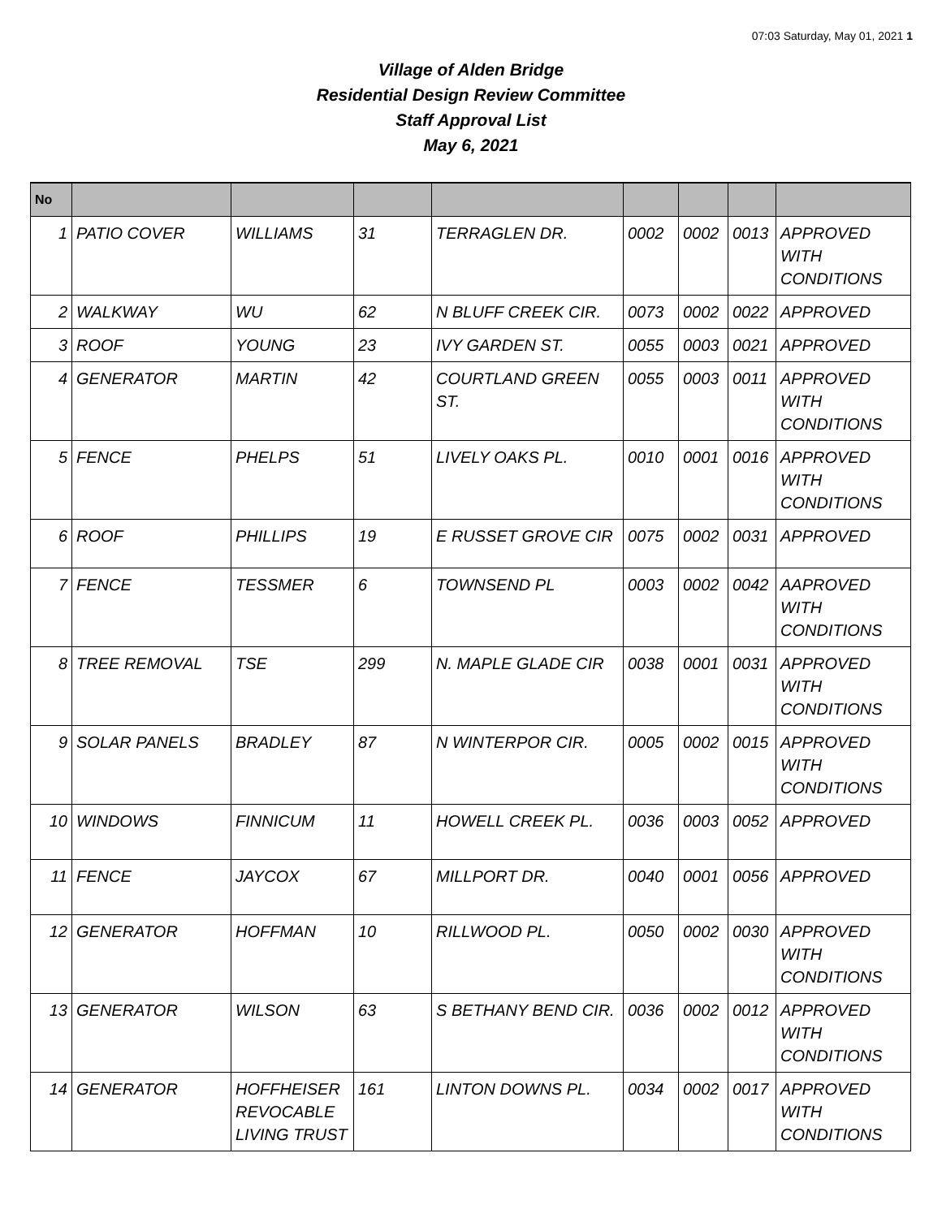07:03 Saturday, May 01, 2021 1
Village of Alden Bridge
Residential Design Review Committee
Staff Approval List
May 6, 2021
| No | | | | | | | | |
| --- | --- | --- | --- | --- | --- | --- | --- | --- |
| 1 | PATIO COVER | WILLIAMS | 31 | TERRAGLEN DR. | 0002 | 0002 | 0013 | APPROVED WITH CONDITIONS |
| 2 | WALKWAY | WU | 62 | N BLUFF CREEK CIR. | 0073 | 0002 | 0022 | APPROVED |
| 3 | ROOF | YOUNG | 23 | IVY GARDEN ST. | 0055 | 0003 | 0021 | APPROVED |
| 4 | GENERATOR | MARTIN | 42 | COURTLAND GREEN ST. | 0055 | 0003 | 0011 | APPROVED WITH CONDITIONS |
| 5 | FENCE | PHELPS | 51 | LIVELY OAKS PL. | 0010 | 0001 | 0016 | APPROVED WITH CONDITIONS |
| 6 | ROOF | PHILLIPS | 19 | E RUSSET GROVE CIR | 0075 | 0002 | 0031 | APPROVED |
| 7 | FENCE | TESSMER | 6 | TOWNSEND PL | 0003 | 0002 | 0042 | AAPROVED WITH CONDITIONS |
| 8 | TREE REMOVAL | TSE | 299 | N. MAPLE GLADE CIR | 0038 | 0001 | 0031 | APPROVED WITH CONDITIONS |
| 9 | SOLAR PANELS | BRADLEY | 87 | N WINTERPOR CIR. | 0005 | 0002 | 0015 | APPROVED WITH CONDITIONS |
| 10 | WINDOWS | FINNICUM | 11 | HOWELL CREEK PL. | 0036 | 0003 | 0052 | APPROVED |
| 11 | FENCE | JAYCOX | 67 | MILLPORT DR. | 0040 | 0001 | 0056 | APPROVED |
| 12 | GENERATOR | HOFFMAN | 10 | RILLWOOD PL. | 0050 | 0002 | 0030 | APPROVED WITH CONDITIONS |
| 13 | GENERATOR | WILSON | 63 | S BETHANY BEND CIR. | 0036 | 0002 | 0012 | APPROVED WITH CONDITIONS |
| 14 | GENERATOR | HOFFHEISER REVOCABLE LIVING TRUST | 161 | LINTON DOWNS PL. | 0034 | 0002 | 0017 | APPROVED WITH CONDITIONS |